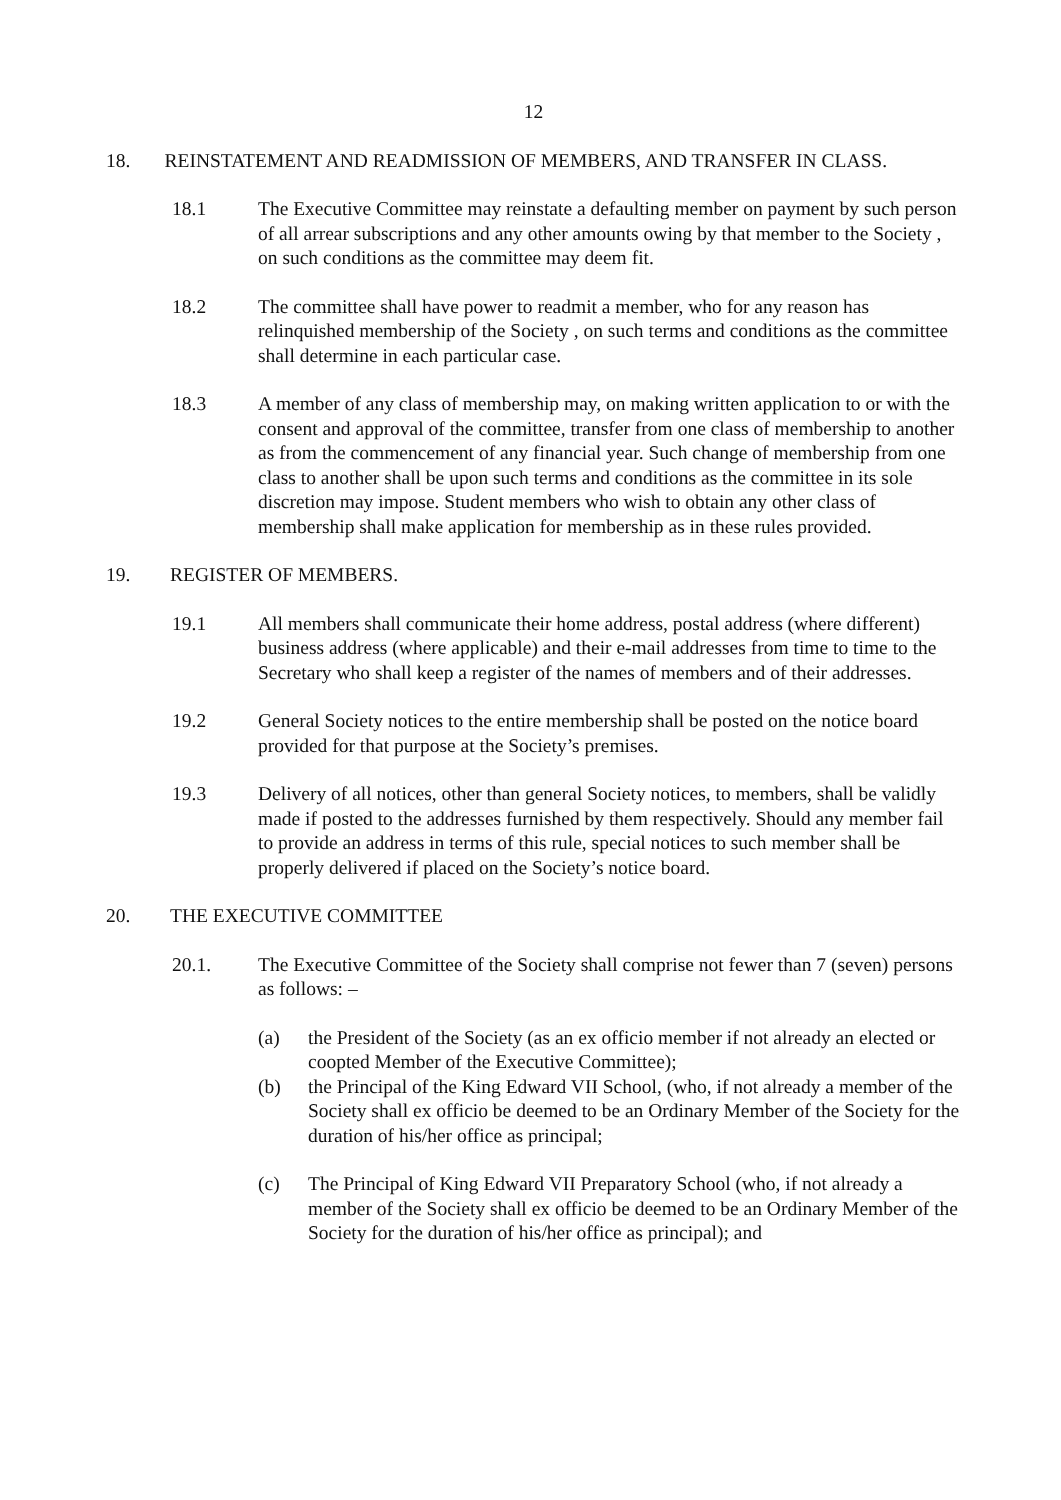12
18. REINSTATEMENT AND READMISSION OF MEMBERS, AND TRANSFER IN CLASS.
18.1 The Executive Committee may reinstate a defaulting member on payment by such person of all arrear subscriptions and any other amounts owing by that member to the Society , on such conditions as the committee may deem fit.
18.2 The committee shall have power to readmit a member, who for any reason has relinquished membership of the Society , on such terms and conditions as the committee shall determine in each particular case.
18.3 A member of any class of membership may, on making written application to or with the consent and approval of the committee, transfer from one class of membership to another as from the commencement of any financial year. Such change of membership from one class to another shall be upon such terms and conditions as the committee in its sole discretion may impose. Student members who wish to obtain any other class of membership shall make application for membership as in these rules provided.
19. REGISTER OF MEMBERS.
19.1 All members shall communicate their home address, postal address (where different) business address (where applicable) and their e-mail addresses from time to time to the Secretary who shall keep a register of the names of members and of their addresses.
19.2 General Society notices to the entire membership shall be posted on the notice board provided for that purpose at the Society’s premises.
19.3 Delivery of all notices, other than general Society notices, to members, shall be validly made if posted to the addresses furnished by them respectively. Should any member fail to provide an address in terms of this rule, special notices to such member shall be properly delivered if placed on the Society’s notice board.
20. THE EXECUTIVE COMMITTEE
20.1. The Executive Committee of the Society shall comprise not fewer than 7 (seven) persons as follows: –
(a) the President of the Society (as an ex officio member if not already an elected or coopted Member of the Executive Committee);
(b) the Principal of the King Edward VII School, (who, if not already a member of the Society shall ex officio be deemed to be an Ordinary Member of the Society for the duration of his/her office as principal;
(c) The Principal of King Edward VII Preparatory School (who, if not already a member of the Society shall ex officio be deemed to be an Ordinary Member of the Society for the duration of his/her office as principal); and